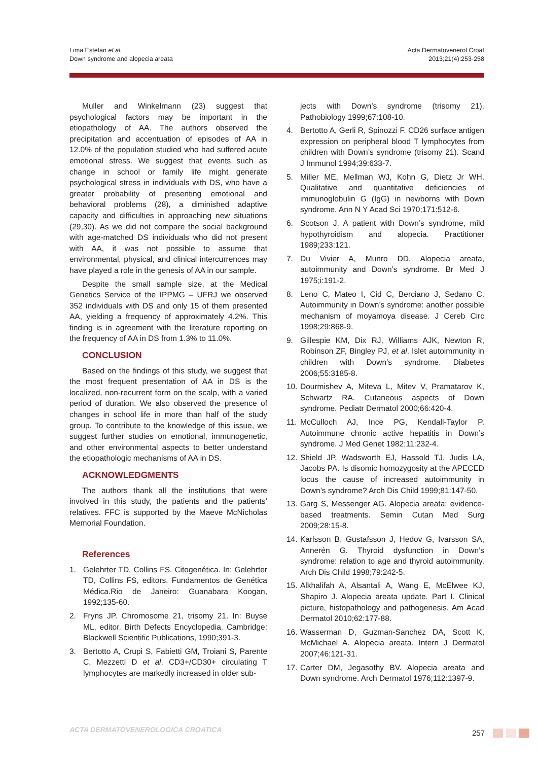Lima Estefan et al.
Down syndrome and alopecia areata
Acta Dermatovenerol Croat
2013;21(4):253-258
Muller and Winkelmann (23) suggest that psychological factors may be important in the etiopathology of AA. The authors observed the precipitation and accentuation of episodes of AA in 12.0% of the population studied who had suffered acute emotional stress. We suggest that events such as change in school or family life might generate psychological stress in individuals with DS, who have a greater probability of presenting emotional and behavioral problems (28), a diminished adaptive capacity and difficulties in approaching new situations (29,30). As we did not compare the social background with age-matched DS individuals who did not present with AA, it was not possible to assume that environmental, physical, and clinical intercurrences may have played a role in the genesis of AA in our sample.
Despite the small sample size, at the Medical Genetics Service of the IPPMG – UFRJ we observed 352 individuals with DS and only 15 of them presented AA, yielding a frequency of approximately 4.2%. This finding is in agreement with the literature reporting on the frequency of AA in DS from 1.3% to 11.0%.
CONCLUSION
Based on the findings of this study, we suggest that the most frequent presentation of AA in DS is the localized, non-recurrent form on the scalp, with a varied period of duration. We also observed the presence of changes in school life in more than half of the study group. To contribute to the knowledge of this issue, we suggest further studies on emotional, immunogenetic, and other environmental aspects to better understand the etiopathologic mechanisms of AA in DS.
ACKNOWLEDGMENTS
The authors thank all the institutions that were involved in this study, the patients and the patients’ relatives. FFC is supported by the Maeve McNicholas Memorial Foundation.
References
1. Gelehrter TD, Collins FS. Citogenética. In: Gelehrter TD, Collins FS, editors. Fundamentos de Genética Médica.Rio de Janeiro: Guanabara Koogan, 1992;135-60.
2. Fryns JP. Chromosome 21, trisomy 21. In: Buyse ML, editor. Birth Defects Encyclopedia. Cambridge: Blackwell Scientific Publications, 1990;391-3.
3. Bertotto A, Crupi S, Fabietti GM, Troiani S, Parente C, Mezzetti D et al. CD3+/CD30+ circulating T lymphocytes are markedly increased in older sub-
jects with Down’s syndrome (trisomy 21). Pathobiology 1999;67:108-10.
4. Bertotto A, Gerli R, Spinozzi F. CD26 surface antigen expression on peripheral blood T lymphocytes from children with Down’s syndrome (trisomy 21). Scand J Immunol 1994;39:633-7.
5. Miller ME, Mellman WJ, Kohn G, Dietz Jr WH. Qualitative and quantitative deficiencies of immunoglobulin G (IgG) in newborns with Down syndrome. Ann N Y Acad Sci 1970;171:512-6.
6. Scotson J. A patient with Down’s syndrome, mild hypothyroidism and alopecia. Practitioner 1989;233:121.
7. Du Vivier A, Munro DD. Alopecia areata, autoimmunity and Down’s syndrome. Br Med J 1975;i:191-2.
8. Leno C, Mateo I, Cid C, Berciano J, Sedano C. Autoimmunity in Down’s syndrome: another possible mechanism of moyamoya disease. J Cereb Circ 1998;29:868-9.
9. Gillespie KM, Dix RJ, Williams AJK, Newton R, Robinson ZF, Bingley PJ, et al. Islet autoimmunity in children with Down’s syndrome. Diabetes 2006;55:3185-8.
10. Dourmishev A, Miteva L, Mitev V, Pramatarov K, Schwartz RA. Cutaneous aspects of Down syndrome. Pediatr Dermatol 2000;66:420-4.
11. McCulloch AJ, Ince PG, Kendall-Taylor P. Autoimmune chronic active hepatitis in Down’s syndrome. J Med Genet 1982;11:232-4.
12. Shield JP, Wadsworth EJ, Hassold TJ, Judis LA, Jacobs PA. Is disomic homozygosity at the APECED locus the cause of increased autoimmunity in Down’s syndrome? Arch Dis Child 1999;81:147-50.
13. Garg S, Messenger AG. Alopecia areata: evidence-based treatments. Semin Cutan Med Surg 2009;28:15-8.
14. Karlsson B, Gustafsson J, Hedov G, Ivarsson SA, Annerén G. Thyroid dysfunction in Down’s syndrome: relation to age and thyroid autoimmunity. Arch Dis Child 1998;79:242-5.
15. Alkhalifah A, Alsantali A, Wang E, McElwee KJ, Shapiro J. Alopecia areata update. Part I. Clinical picture, histopathology and pathogenesis. Am Acad Dermatol 2010;62:177-88.
16. Wasserman D, Guzman-Sanchez DA, Scott K, McMichael A. Alopecia areata. Intern J Dermatol 2007;46:121-31.
17. Carter DM, Jegasothy BV. Alopecia areata and Down syndrome. Arch Dermatol 1976;112:1397-9.
ACTA DERMATOVENEROLOGICA CROATICA 257